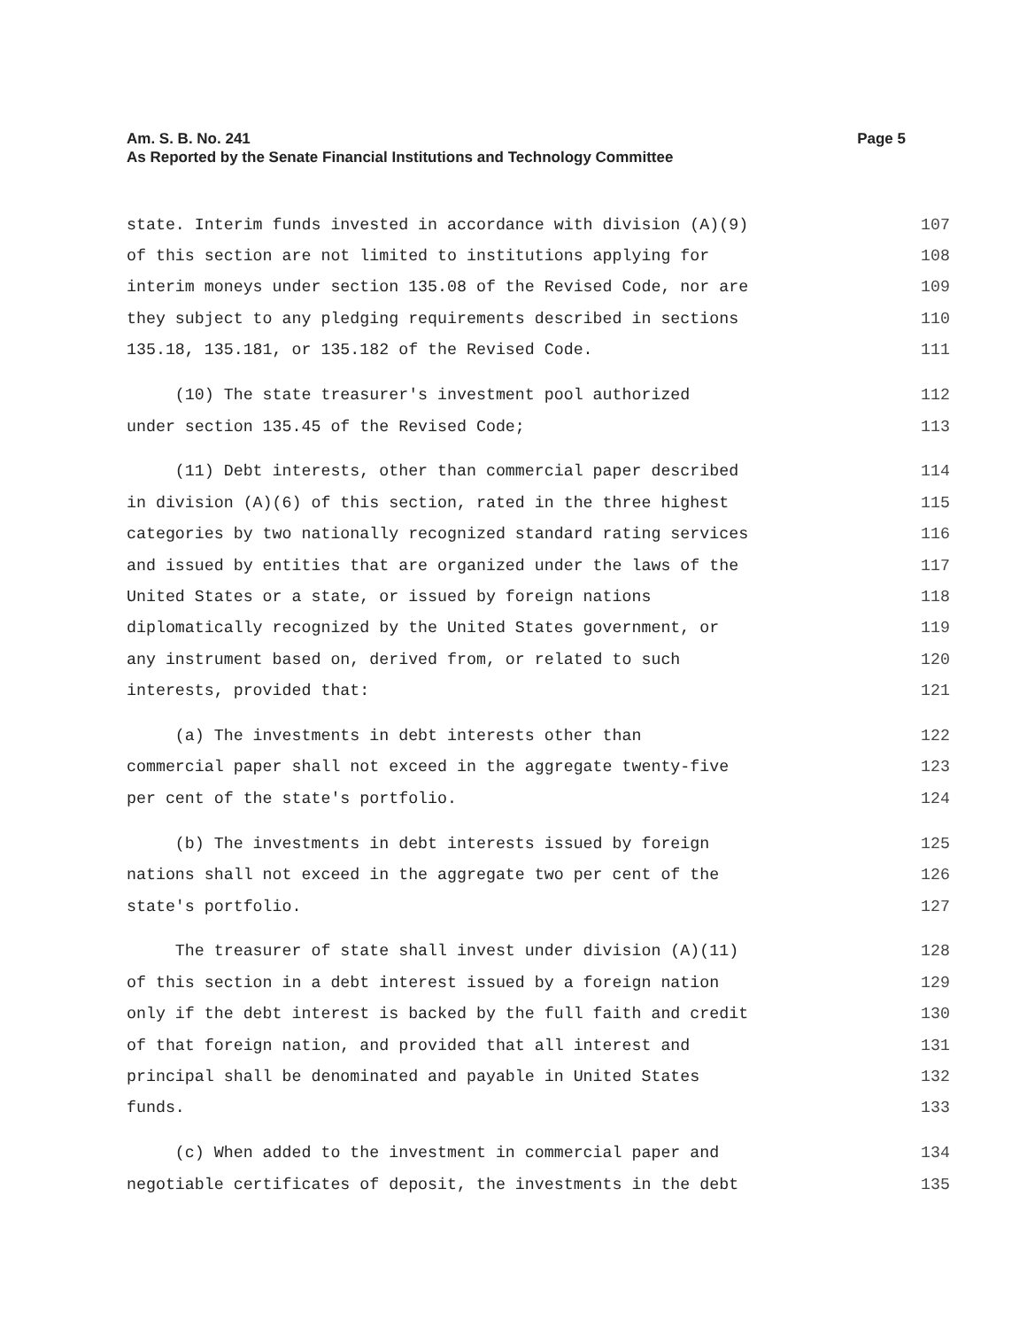Page 5 Am. S. B. No. 241
As Reported by the Senate Financial Institutions and Technology Committee
state. Interim funds invested in accordance with division (A)(9) 107
of this section are not limited to institutions applying for 108
interim moneys under section 135.08 of the Revised Code, nor are 109
they subject to any pledging requirements described in sections 110
135.18, 135.181, or 135.182 of the Revised Code. 111
(10) The state treasurer's investment pool authorized 112
under section 135.45 of the Revised Code; 113
(11) Debt interests, other than commercial paper described 114
in division (A)(6) of this section, rated in the three highest 115
categories by two nationally recognized standard rating services 116
and issued by entities that are organized under the laws of the 117
United States or a state, or issued by foreign nations 118
diplomatically recognized by the United States government, or 119
any instrument based on, derived from, or related to such 120
interests, provided that: 121
(a) The investments in debt interests other than 122
commercial paper shall not exceed in the aggregate twenty-five 123
per cent of the state's portfolio. 124
(b) The investments in debt interests issued by foreign 125
nations shall not exceed in the aggregate two per cent of the 126
state's portfolio. 127
The treasurer of state shall invest under division (A)(11) 128
of this section in a debt interest issued by a foreign nation 129
only if the debt interest is backed by the full faith and credit 130
of that foreign nation, and provided that all interest and 131
principal shall be denominated and payable in United States 132
funds. 133
(c) When added to the investment in commercial paper and 134
negotiable certificates of deposit, the investments in the debt 135